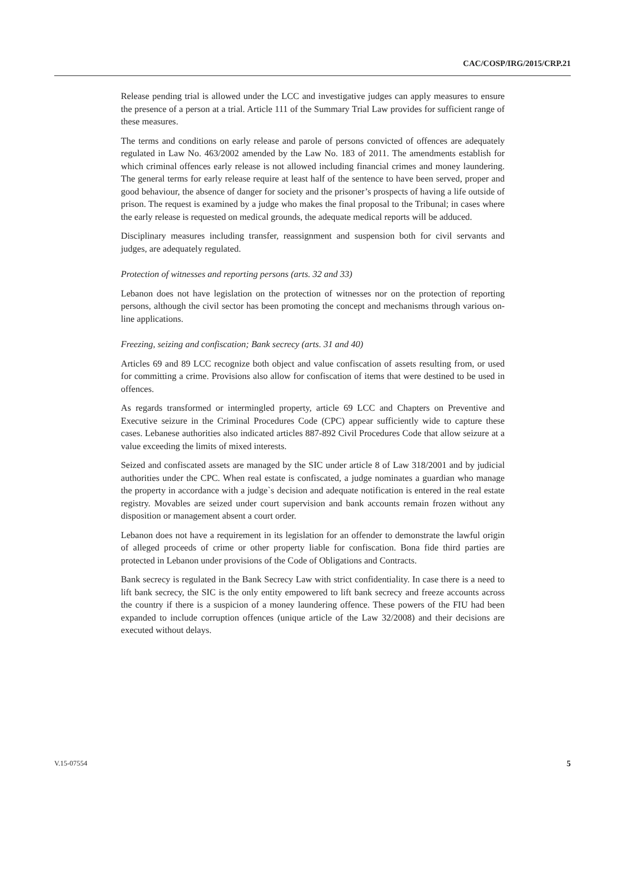CAC/COSP/IRG/2015/CRP.21
Release pending trial is allowed under the LCC and investigative judges can apply measures to ensure the presence of a person at a trial. Article 111 of the Summary Trial Law provides for sufficient range of these measures.
The terms and conditions on early release and parole of persons convicted of offences are adequately regulated in Law No. 463/2002 amended by the Law No. 183 of 2011. The amendments establish for which criminal offences early release is not allowed including financial crimes and money laundering. The general terms for early release require at least half of the sentence to have been served, proper and good behaviour, the absence of danger for society and the prisoner’s prospects of having a life outside of prison. The request is examined by a judge who makes the final proposal to the Tribunal; in cases where the early release is requested on medical grounds, the adequate medical reports will be adduced.
Disciplinary measures including transfer, reassignment and suspension both for civil servants and judges, are adequately regulated.
Protection of witnesses and reporting persons (arts. 32 and 33)
Lebanon does not have legislation on the protection of witnesses nor on the protection of reporting persons, although the civil sector has been promoting the concept and mechanisms through various on-line applications.
Freezing, seizing and confiscation; Bank secrecy (arts. 31 and 40)
Articles 69 and 89 LCC recognize both object and value confiscation of assets resulting from, or used for committing a crime. Provisions also allow for confiscation of items that were destined to be used in offences.
As regards transformed or intermingled property, article 69 LCC and Chapters on Preventive and Executive seizure in the Criminal Procedures Code (CPC) appear sufficiently wide to capture these cases. Lebanese authorities also indicated articles 887-892 Civil Procedures Code that allow seizure at a value exceeding the limits of mixed interests.
Seized and confiscated assets are managed by the SIC under article 8 of Law 318/2001 and by judicial authorities under the CPC. When real estate is confiscated, a judge nominates a guardian who manage the property in accordance with a judge`s decision and adequate notification is entered in the real estate registry. Movables are seized under court supervision and bank accounts remain frozen without any disposition or management absent a court order.
Lebanon does not have a requirement in its legislation for an offender to demonstrate the lawful origin of alleged proceeds of crime or other property liable for confiscation. Bona fide third parties are protected in Lebanon under provisions of the Code of Obligations and Contracts.
Bank secrecy is regulated in the Bank Secrecy Law with strict confidentiality. In case there is a need to lift bank secrecy, the SIC is the only entity empowered to lift bank secrecy and freeze accounts across the country if there is a suspicion of a money laundering offence. These powers of the FIU had been expanded to include corruption offences (unique article of the Law 32/2008) and their decisions are executed without delays.
V.15-07554 5